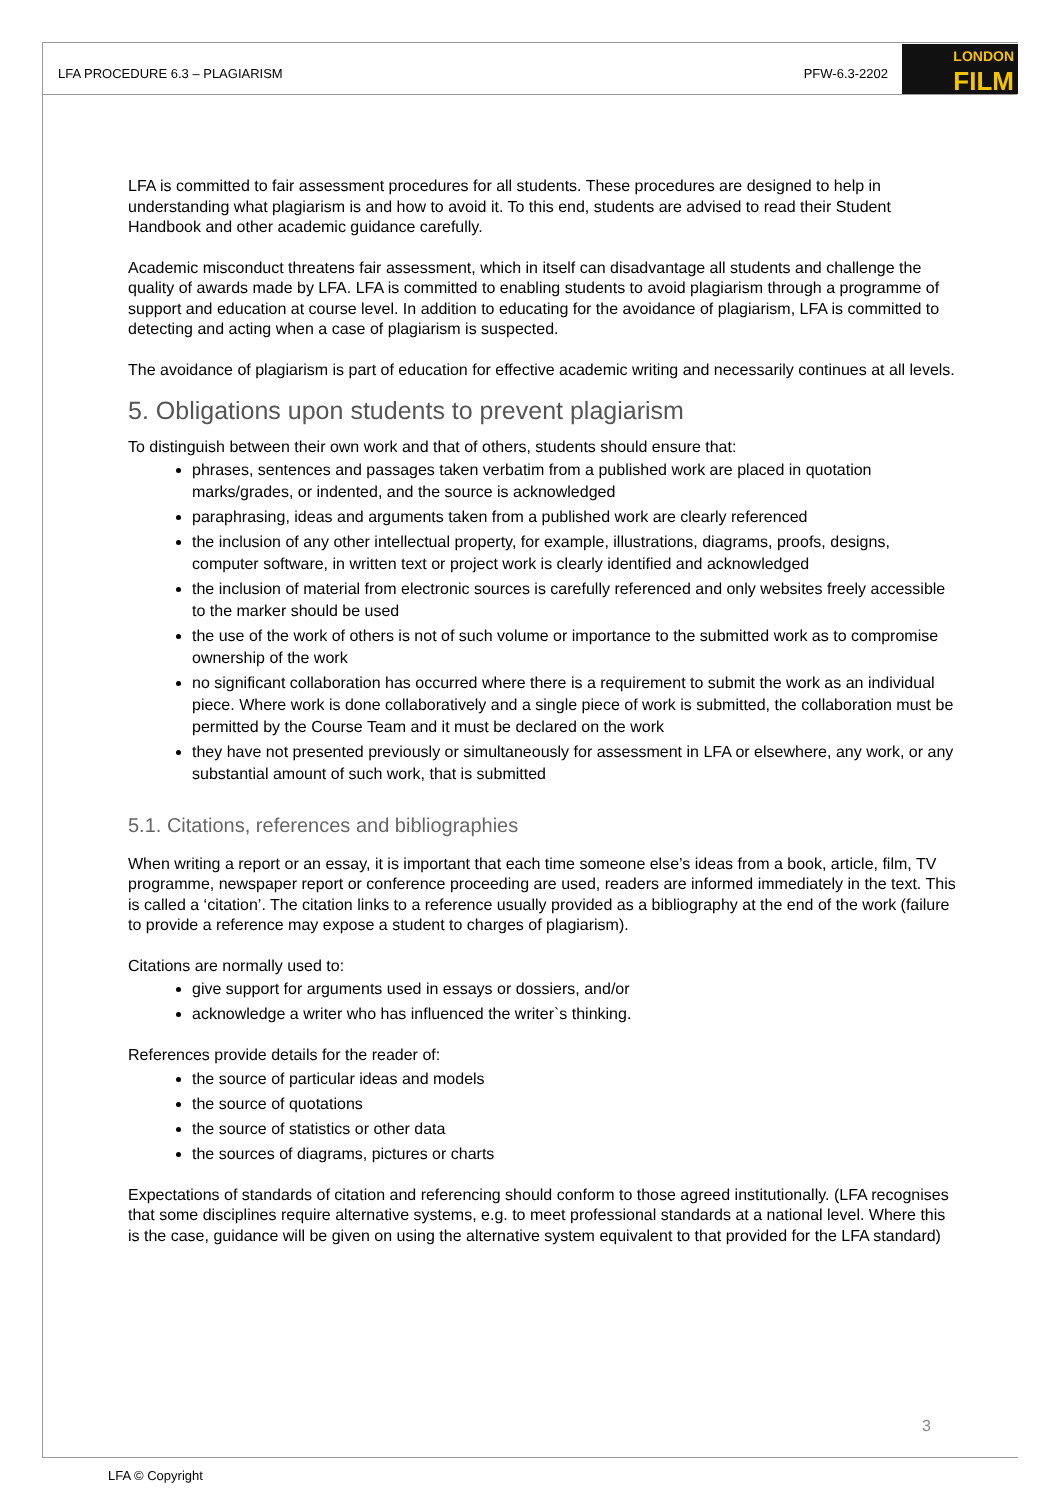LFA PROCEDURE 6.3 – PLAGIARISM PFW-6.3-2202
LONDON
FILM
LFA is committed to fair assessment procedures for all students. These procedures are designed to help in understanding what plagiarism is and how to avoid it. To this end, students are advised to read their Student Handbook and other academic guidance carefully.
Academic misconduct threatens fair assessment, which in itself can disadvantage all students and challenge the quality of awards made by LFA. LFA is committed to enabling students to avoid plagiarism through a programme of support and education at course level. In addition to educating for the avoidance of plagiarism, LFA is committed to detecting and acting when a case of plagiarism is suspected.
The avoidance of plagiarism is part of education for effective academic writing and necessarily continues at all levels.
5. Obligations upon students to prevent plagiarism
To distinguish between their own work and that of others, students should ensure that:
phrases, sentences and passages taken verbatim from a published work are placed in quotation marks/grades, or indented, and the source is acknowledged
paraphrasing, ideas and arguments taken from a published work are clearly referenced
the inclusion of any other intellectual property, for example, illustrations, diagrams, proofs, designs, computer software, in written text or project work is clearly identified and acknowledged
the inclusion of material from electronic sources is carefully referenced and only websites freely accessible to the marker should be used
the use of the work of others is not of such volume or importance to the submitted work as to compromise ownership of the work
no significant collaboration has occurred where there is a requirement to submit the work as an individual piece. Where work is done collaboratively and a single piece of work is submitted, the collaboration must be permitted by the Course Team and it must be declared on the work
they have not presented previously or simultaneously for assessment in LFA or elsewhere, any work, or any substantial amount of such work, that is submitted
5.1. Citations, references and bibliographies
When writing a report or an essay, it is important that each time someone else’s ideas from a book, article, film, TV programme, newspaper report or conference proceeding are used, readers are informed immediately in the text. This is called a ‘citation’. The citation links to a reference usually provided as a bibliography at the end of the work (failure to provide a reference may expose a student to charges of plagiarism).
Citations are normally used to:
give support for arguments used in essays or dossiers, and/or
acknowledge a writer who has influenced the writer`s thinking.
References provide details for the reader of:
the source of particular ideas and models
the source of quotations
the source of statistics or other data
the sources of diagrams, pictures or charts
Expectations of standards of citation and referencing should conform to those agreed institutionally. (LFA recognises that some disciplines require alternative systems, e.g. to meet professional standards at a national level. Where this is the case, guidance will be given on using the alternative system equivalent to that provided for the LFA standard)
3
LFA © Copyright